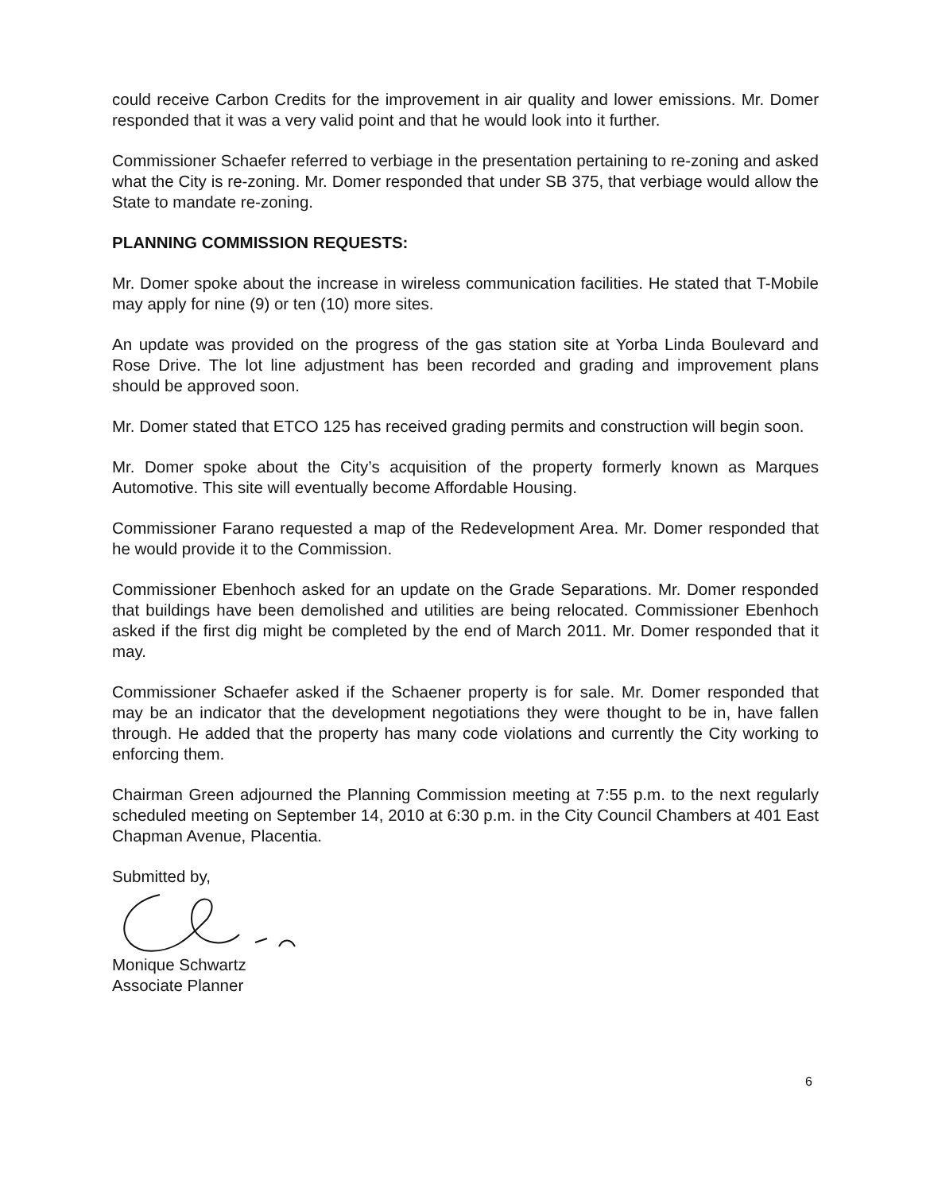could receive Carbon Credits for the improvement in air quality and lower emissions. Mr. Domer responded that it was a very valid point and that he would look into it further.
Commissioner Schaefer referred to verbiage in the presentation pertaining to re-zoning and asked what the City is re-zoning. Mr. Domer responded that under SB 375, that verbiage would allow the State to mandate re-zoning.
PLANNING COMMISSION REQUESTS:
Mr. Domer spoke about the increase in wireless communication facilities. He stated that T-Mobile may apply for nine (9) or ten (10) more sites.
An update was provided on the progress of the gas station site at Yorba Linda Boulevard and Rose Drive. The lot line adjustment has been recorded and grading and improvement plans should be approved soon.
Mr. Domer stated that ETCO 125 has received grading permits and construction will begin soon.
Mr. Domer spoke about the City’s acquisition of the property formerly known as Marques Automotive. This site will eventually become Affordable Housing.
Commissioner Farano requested a map of the Redevelopment Area. Mr. Domer responded that he would provide it to the Commission.
Commissioner Ebenhoch asked for an update on the Grade Separations. Mr. Domer responded that buildings have been demolished and utilities are being relocated. Commissioner Ebenhoch asked if the first dig might be completed by the end of March 2011. Mr. Domer responded that it may.
Commissioner Schaefer asked if the Schaener property is for sale. Mr. Domer responded that may be an indicator that the development negotiations they were thought to be in, have fallen through. He added that the property has many code violations and currently the City working to enforcing them.
Chairman Green adjourned the Planning Commission meeting at 7:55 p.m. to the next regularly scheduled meeting on September 14, 2010 at 6:30 p.m. in the City Council Chambers at 401 East Chapman Avenue, Placentia.
Submitted by,
Monique Schwartz
Associate Planner
6